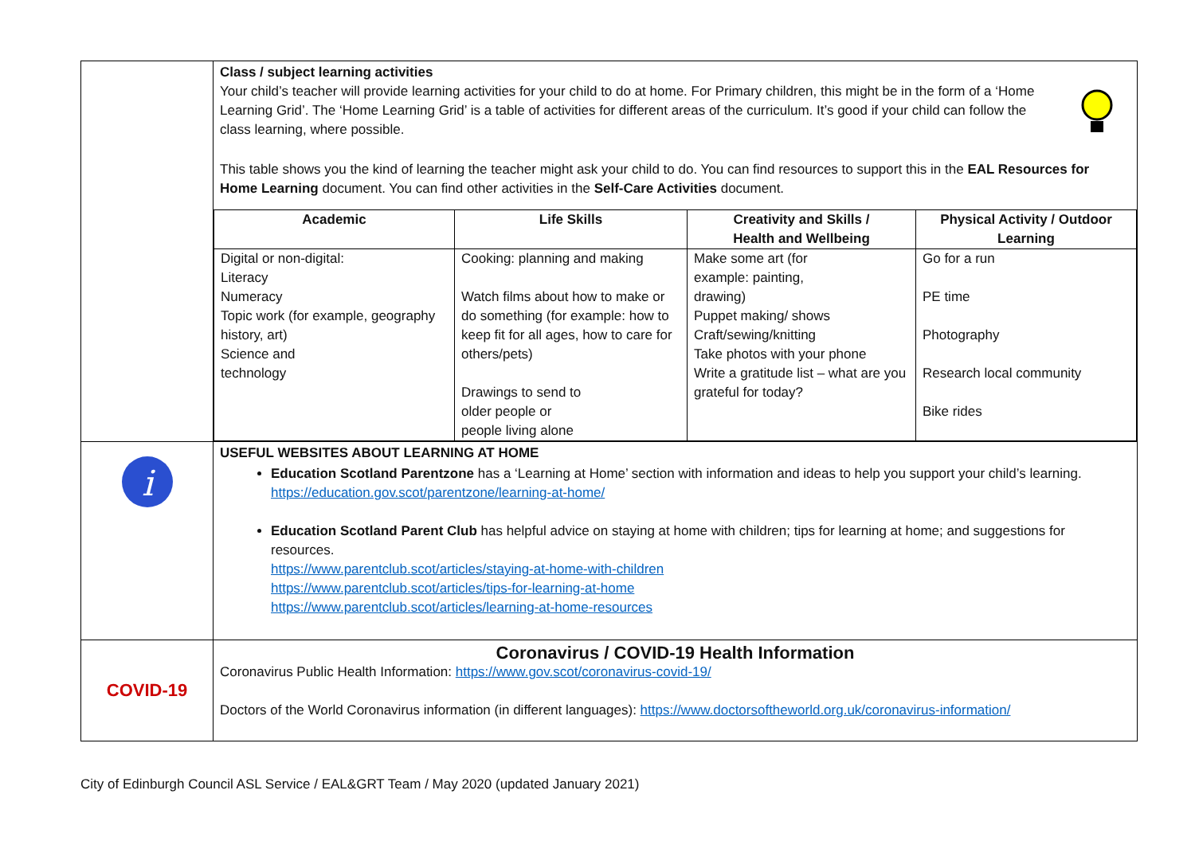| | Class / subject learning activities Your child’s teacher will provide learning activities for your child to do at home. For Primary children, this might be in the form of a ‘Home Learning Grid’. The ‘Home Learning Grid’ is a table of activities for different areas of the curriculum. It’s good if your child can follow the class learning, where possible. This table shows you the kind of learning the teacher might ask your child to do. You can find resources to support this in the EAL Resources for Home Learning document. You can find other activities in the Self-Care Activities document. / Academic / Life Skills / Creativity and Skills / Health and Wellbeing / Physical Activity / Outdoor Learning / / --- / --- / --- / --- / / Digital or non-digital: Literacy Numeracy Topic work (for example, geography history, art) Science and technology / Cooking: planning and making Watch films about how to make or do something (for example: how to keep fit for all ages, how to care for others/pets) Drawings to send to older people or people living alone / Make some art (for example: painting, drawing) Puppet making/ shows Craft/sewing/knitting Take photos with your phone Write a gratitude list – what are you grateful for today? / Go for a run PE time Photography Research local community Bike rides / |
| i | USEFUL WEBSITES ABOUT LEARNING AT HOME Education Scotland Parentzone has a ‘Learning at Home’ section with information and ideas to help you support your child’s learning. https://education.gov.scot/parentzone/learning-at-home/ Education Scotland Parent Club has helpful advice on staying at home with children; tips for learning at home; and suggestions for resources. https://www.parentclub.scot/articles/staying-at-home-with-children https://www.parentclub.scot/articles/tips-for-learning-at-home https://www.parentclub.scot/articles/learning-at-home-resources |
| COVID-19 | Coronavirus / COVID-19 Health Information Coronavirus Public Health Information: https://www.gov.scot/coronavirus-covid-19/ Doctors of the World Coronavirus information (in different languages): https://www.doctorsoftheworld.org.uk/coronavirus-information/ |
City of Edinburgh Council ASL Service / EAL&GRT Team / May 2020 (updated January 2021)